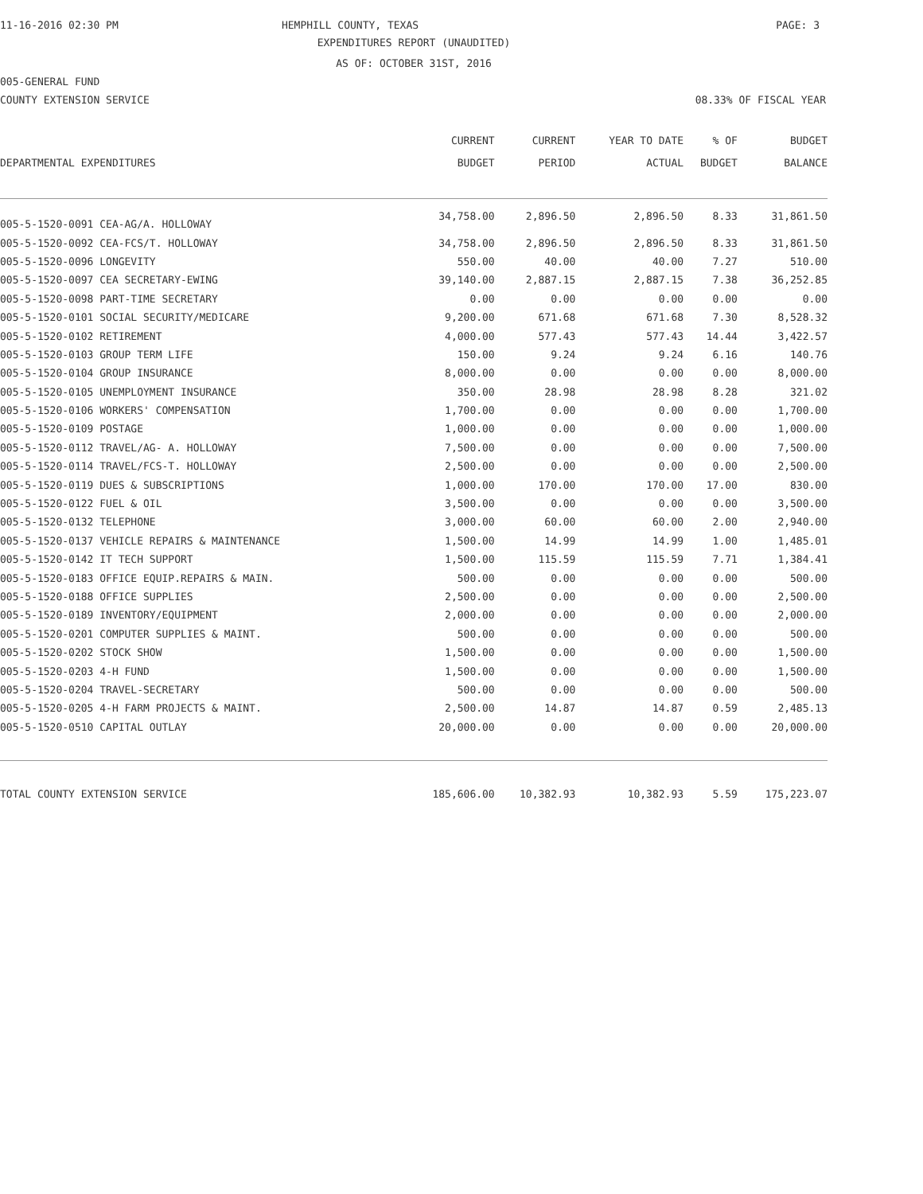11-16-2016 02:30 PM
HEMPHILL COUNTY, TEXAS PAGE: 3
EXPENDITURES REPORT (UNAUDITED)
AS OF: OCTOBER 31ST, 2016
005-GENERAL FUND
COUNTY EXTENSION SERVICE 08.33% OF FISCAL YEAR
| DEPARTMENTAL EXPENDITURES | CURRENT BUDGET | CURRENT PERIOD | YEAR TO DATE ACTUAL | % OF BUDGET | BUDGET BALANCE |
| --- | --- | --- | --- | --- | --- |
| 005-5-1520-0091 CEA-AG/A. HOLLOWAY | 34,758.00 | 2,896.50 | 2,896.50 | 8.33 | 31,861.50 |
| 005-5-1520-0092 CEA-FCS/T. HOLLOWAY | 34,758.00 | 2,896.50 | 2,896.50 | 8.33 | 31,861.50 |
| 005-5-1520-0096 LONGEVITY | 550.00 | 40.00 | 40.00 | 7.27 | 510.00 |
| 005-5-1520-0097 CEA SECRETARY-EWING | 39,140.00 | 2,887.15 | 2,887.15 | 7.38 | 36,252.85 |
| 005-5-1520-0098 PART-TIME SECRETARY | 0.00 | 0.00 | 0.00 | 0.00 | 0.00 |
| 005-5-1520-0101 SOCIAL SECURITY/MEDICARE | 9,200.00 | 671.68 | 671.68 | 7.30 | 8,528.32 |
| 005-5-1520-0102 RETIREMENT | 4,000.00 | 577.43 | 577.43 | 14.44 | 3,422.57 |
| 005-5-1520-0103 GROUP TERM LIFE | 150.00 | 9.24 | 9.24 | 6.16 | 140.76 |
| 005-5-1520-0104 GROUP INSURANCE | 8,000.00 | 0.00 | 0.00 | 0.00 | 8,000.00 |
| 005-5-1520-0105 UNEMPLOYMENT INSURANCE | 350.00 | 28.98 | 28.98 | 8.28 | 321.02 |
| 005-5-1520-0106 WORKERS' COMPENSATION | 1,700.00 | 0.00 | 0.00 | 0.00 | 1,700.00 |
| 005-5-1520-0109 POSTAGE | 1,000.00 | 0.00 | 0.00 | 0.00 | 1,000.00 |
| 005-5-1520-0112 TRAVEL/AG- A. HOLLOWAY | 7,500.00 | 0.00 | 0.00 | 0.00 | 7,500.00 |
| 005-5-1520-0114 TRAVEL/FCS-T. HOLLOWAY | 2,500.00 | 0.00 | 0.00 | 0.00 | 2,500.00 |
| 005-5-1520-0119 DUES & SUBSCRIPTIONS | 1,000.00 | 170.00 | 170.00 | 17.00 | 830.00 |
| 005-5-1520-0122 FUEL & OIL | 3,500.00 | 0.00 | 0.00 | 0.00 | 3,500.00 |
| 005-5-1520-0132 TELEPHONE | 3,000.00 | 60.00 | 60.00 | 2.00 | 2,940.00 |
| 005-5-1520-0137 VEHICLE REPAIRS & MAINTENANCE | 1,500.00 | 14.99 | 14.99 | 1.00 | 1,485.01 |
| 005-5-1520-0142 IT TECH SUPPORT | 1,500.00 | 115.59 | 115.59 | 7.71 | 1,384.41 |
| 005-5-1520-0183 OFFICE EQUIP.REPAIRS & MAIN. | 500.00 | 0.00 | 0.00 | 0.00 | 500.00 |
| 005-5-1520-0188 OFFICE SUPPLIES | 2,500.00 | 0.00 | 0.00 | 0.00 | 2,500.00 |
| 005-5-1520-0189 INVENTORY/EQUIPMENT | 2,000.00 | 0.00 | 0.00 | 0.00 | 2,000.00 |
| 005-5-1520-0201 COMPUTER SUPPLIES & MAINT. | 500.00 | 0.00 | 0.00 | 0.00 | 500.00 |
| 005-5-1520-0202 STOCK SHOW | 1,500.00 | 0.00 | 0.00 | 0.00 | 1,500.00 |
| 005-5-1520-0203 4-H FUND | 1,500.00 | 0.00 | 0.00 | 0.00 | 1,500.00 |
| 005-5-1520-0204 TRAVEL-SECRETARY | 500.00 | 0.00 | 0.00 | 0.00 | 500.00 |
| 005-5-1520-0205 4-H FARM PROJECTS & MAINT. | 2,500.00 | 14.87 | 14.87 | 0.59 | 2,485.13 |
| 005-5-1520-0510 CAPITAL OUTLAY | 20,000.00 | 0.00 | 0.00 | 0.00 | 20,000.00 |
| TOTAL COUNTY EXTENSION SERVICE | 185,606.00 | 10,382.93 | 10,382.93 | 5.59 | 175,223.07 |